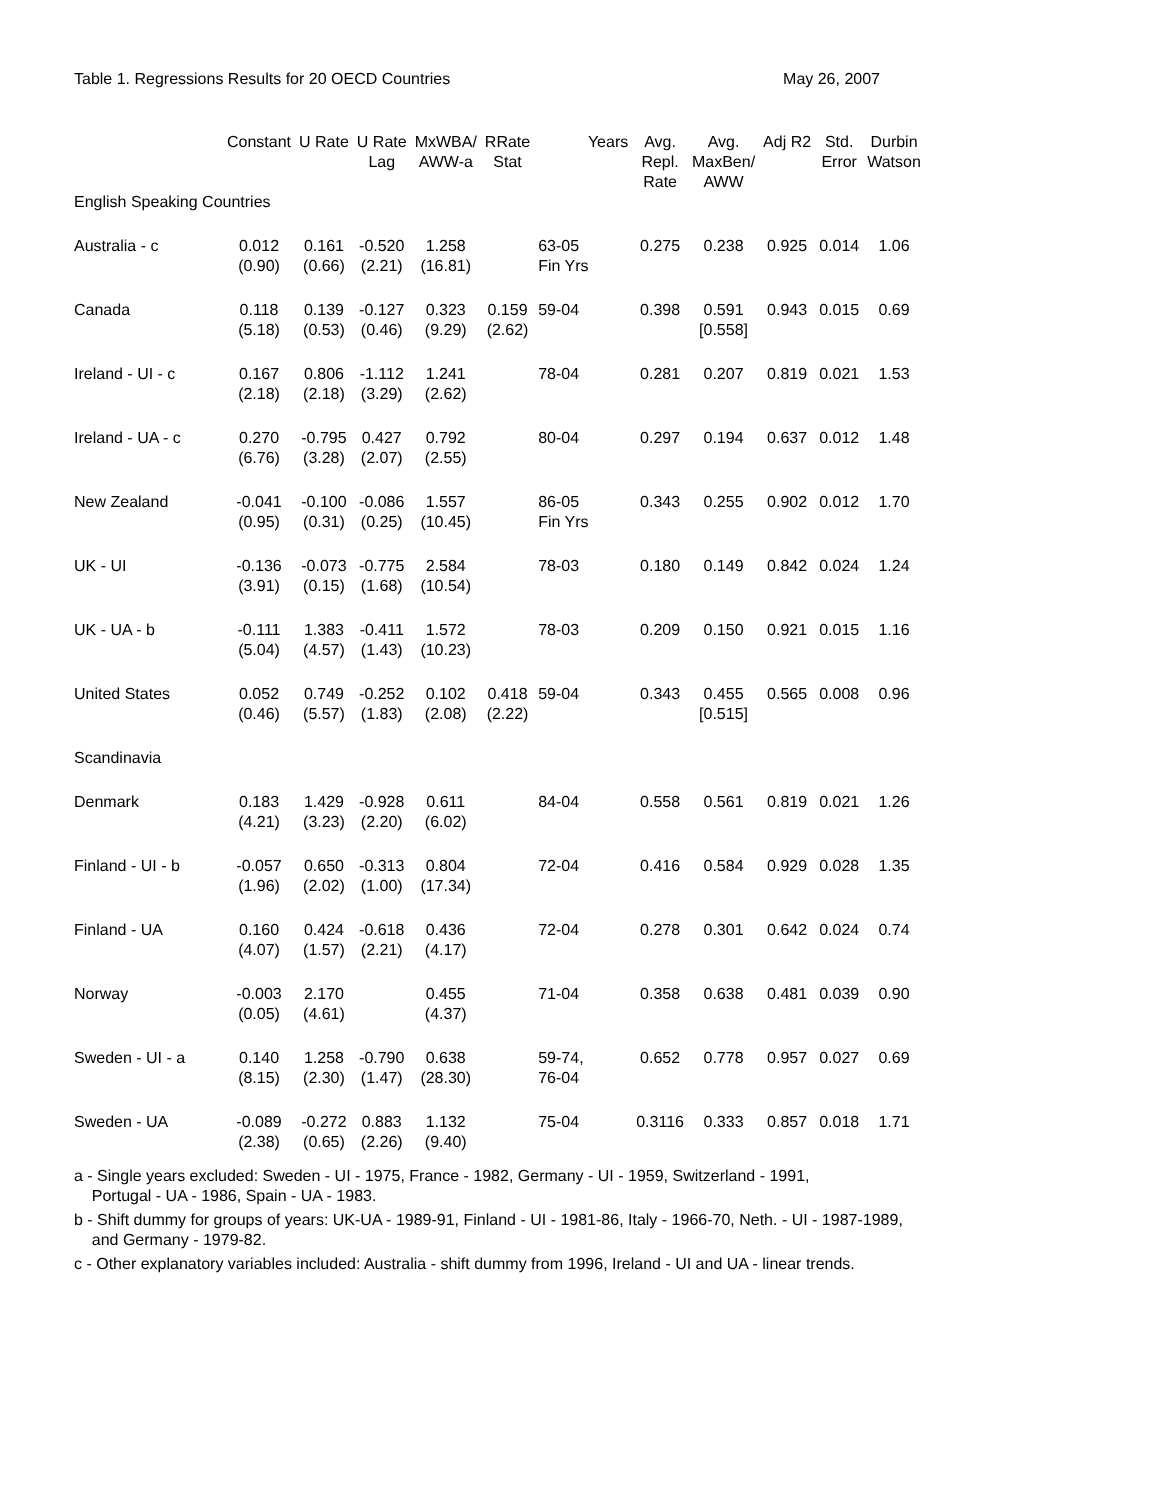Table 1. Regressions Results for 20 OECD Countries May 26, 2007
| | Constant | U Rate | U Rate Lag | MxWBA/ AWW-a | RRate Stat | Years | Avg. Repl. Rate | Avg. MaxBen/ AWW | Adj R2 | Std. Error | Durbin Watson |
| --- | --- | --- | --- | --- | --- | --- | --- | --- | --- | --- | --- |
| English Speaking Countries | | | | | | | | | | | |
| Australia - c | 0.012 (0.90) | 0.161 (0.66) | -0.520 (2.21) | 1.258 (16.81) | | 63-05 Fin Yrs | 0.275 | 0.238 | 0.925 | 0.014 | 1.06 |
| Canada | 0.118 (5.18) | 0.139 (0.53) | -0.127 (0.46) | 0.323 (9.29) | 0.159 (2.62) | 59-04 | 0.398 | 0.591 [0.558] | 0.943 | 0.015 | 0.69 |
| Ireland - UI - c | 0.167 (2.18) | 0.806 (2.18) | -1.112 (3.29) | 1.241 (2.62) | | 78-04 | 0.281 | 0.207 | 0.819 | 0.021 | 1.53 |
| Ireland - UA - c | 0.270 (6.76) | -0.795 (3.28) | 0.427 (2.07) | 0.792 (2.55) | | 80-04 | 0.297 | 0.194 | 0.637 | 0.012 | 1.48 |
| New Zealand | -0.041 (0.95) | -0.100 (0.31) | -0.086 (0.25) | 1.557 (10.45) | | 86-05 Fin Yrs | 0.343 | 0.255 | 0.902 | 0.012 | 1.70 |
| UK - UI | -0.136 (3.91) | -0.073 (0.15) | -0.775 (1.68) | 2.584 (10.54) | | 78-03 | 0.180 | 0.149 | 0.842 | 0.024 | 1.24 |
| UK - UA - b | -0.111 (5.04) | 1.383 (4.57) | -0.411 (1.43) | 1.572 (10.23) | | 78-03 | 0.209 | 0.150 | 0.921 | 0.015 | 1.16 |
| United States | 0.052 (0.46) | 0.749 (5.57) | -0.252 (1.83) | 0.102 (2.08) | 0.418 (2.22) | 59-04 | 0.343 | 0.455 [0.515] | 0.565 | 0.008 | 0.96 |
| Scandinavia | | | | | | | | | | | |
| Denmark | 0.183 (4.21) | 1.429 (3.23) | -0.928 (2.20) | 0.611 (6.02) | | 84-04 | 0.558 | 0.561 | 0.819 | 0.021 | 1.26 |
| Finland - UI - b | -0.057 (1.96) | 0.650 (2.02) | -0.313 (1.00) | 0.804 (17.34) | | 72-04 | 0.416 | 0.584 | 0.929 | 0.028 | 1.35 |
| Finland - UA | 0.160 (4.07) | 0.424 (1.57) | -0.618 (2.21) | 0.436 (4.17) | | 72-04 | 0.278 | 0.301 | 0.642 | 0.024 | 0.74 |
| Norway | -0.003 (0.05) | 2.170 (4.61) | | 0.455 (4.37) | | 71-04 | 0.358 | 0.638 | 0.481 | 0.039 | 0.90 |
| Sweden - UI - a | 0.140 (8.15) | 1.258 (2.30) | -0.790 (1.47) | 0.638 (28.30) | | 59-74, 76-04 | 0.652 | 0.778 | 0.957 | 0.027 | 0.69 |
| Sweden - UA | -0.089 (2.38) | -0.272 (0.65) | 0.883 (2.26) | 1.132 (9.40) | | 75-04 | 0.3116 | 0.333 | 0.857 | 0.018 | 1.71 |
a - Single years excluded: Sweden - UI - 1975, France - 1982, Germany - UI - 1959, Switzerland - 1991,
Portugal - UA - 1986, Spain - UA - 1983.
b - Shift dummy for groups of years: UK-UA - 1989-91, Finland - UI - 1981-86, Italy - 1966-70, Neth. - UI - 1987-1989,
and Germany - 1979-82.
c - Other explanatory variables included: Australia - shift dummy from 1996, Ireland - UI and UA - linear trends.